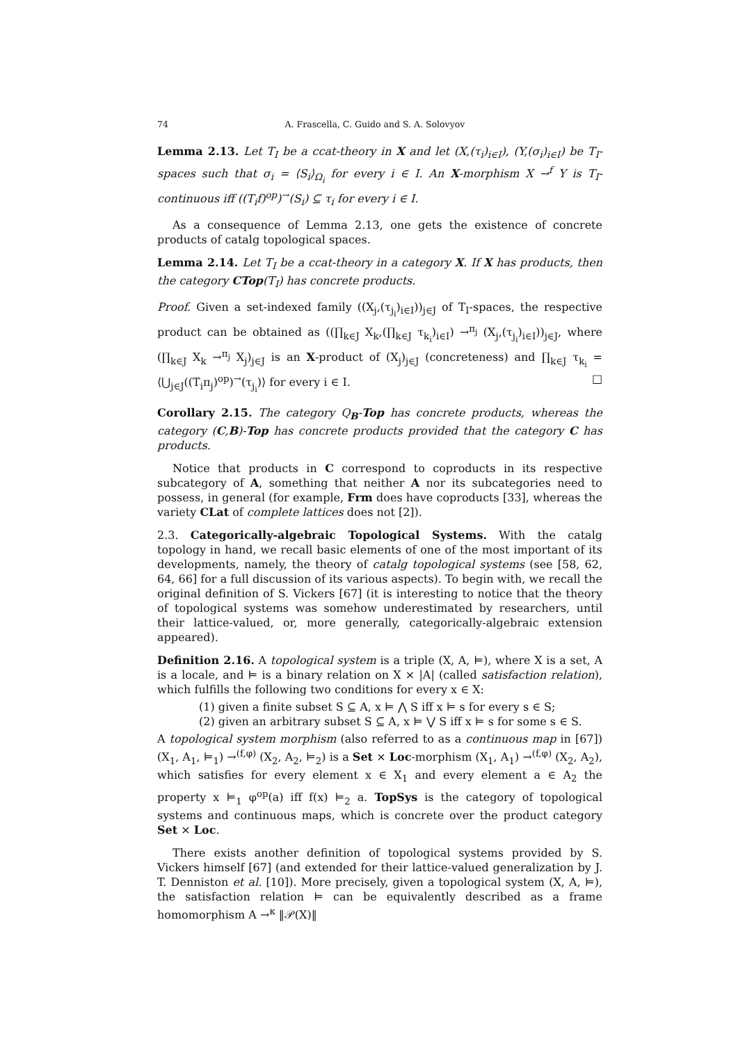74 A. Frascella, C. Guido and S. A. Solovyov
Lemma 2.13. Let T<sub>I</sub> be a ccat-theory in X and let (X,(τ<sub>i</sub>)<sub>i∈I</sub>), (Y,(σ<sub>i</sub>)<sub>i∈I</sub>) be T<sub>I</sub>-spaces such that σ<sub>i</sub> = ⟨S<sub>i</sub>⟩<sub>Ω<sub>i</sub></sub> for every i ∈ I. An X-morphism X →<sup>f</sup> Y is T<sub>I</sub>-continuous iff ((T<sub>i</sub>f)<sup>op</sup>)<sup>→</sup>(S<sub>i</sub>) ⊆ τ<sub>i</sub> for every i ∈ I.
As a consequence of Lemma 2.13, one gets the existence of concrete products of catalg topological spaces.
Lemma 2.14. Let T<sub>I</sub> be a ccat-theory in a category X. If X has products, then the category CTop(T<sub>I</sub>) has concrete products.
Proof. Given a set-indexed family ((X<sub>j</sub>,(τ<sub>j<sub>i</sub></sub>)<sub>i∈I</sub>))<sub>j∈J</sub> of T<sub>I</sub>-spaces, the respective product can be obtained as ((∏<sub>k∈J</sub> X<sub>k</sub>,(∏<sub>k∈J</sub> τ<sub>k<sub>i</sub></sub>)<sub>i∈I</sub>) →<sup>π<sub>j</sub></sup> (X<sub>j</sub>,(τ<sub>j<sub>i</sub></sub>)<sub>i∈I</sub>))<sub>j∈J</sub>, where (∏<sub>k∈J</sub> X<sub>k</sub> →<sup>π<sub>j</sub></sup> X<sub>j</sub>)<sub>j∈J</sub> is an X-product of (X<sub>j</sub>)<sub>j∈J</sub> (concreteness) and ∏<sub>k∈J</sub> τ<sub>k<sub>i</sub></sub> = ⟨⋃<sub>j∈J</sub>((T<sub>i</sub>π<sub>j</sub>)<sup>op</sup>)<sup>→</sup>(τ<sub>j<sub>i</sub></sub>)⟩ for every i ∈ I. □
Corollary 2.15. The category Q<sub>B</sub>-Top has concrete products, whereas the category (C,B)-Top has concrete products provided that the category C has products.
Notice that products in C correspond to coproducts in its respective subcategory of A, something that neither A nor its subcategories need to possess, in general (for example, Frm does have coproducts [33], whereas the variety CLat of complete lattices does not [2]).
2.3. Categorically-algebraic Topological Systems. With the catalg topology in hand, we recall basic elements of one of the most important of its developments, namely, the theory of catalg topological systems (see [58, 62, 64, 66] for a full discussion of its various aspects). To begin with, we recall the original definition of S. Vickers [67] (it is interesting to notice that the theory of topological systems was somehow underestimated by researchers, until their lattice-valued, or, more generally, categorically-algebraic extension appeared).
Definition 2.16. A topological system is a triple (X, A, ⊨), where X is a set, A is a locale, and ⊨ is a binary relation on X × |A| (called satisfaction relation), which fulfills the following two conditions for every x ∈ X:
(1) given a finite subset S ⊆ A, x ⊨ ⋀ S iff x ⊨ s for every s ∈ S;
(2) given an arbitrary subset S ⊆ A, x ⊨ ⋁ S iff x ⊨ s for some s ∈ S.
A topological system morphism (also referred to as a continuous map in [67]) (X<sub>1</sub>, A<sub>1</sub>, ⊨<sub>1</sub>) →<sup>(f,φ)</sup> (X<sub>2</sub>, A<sub>2</sub>, ⊨<sub>2</sub>) is a Set × Loc-morphism (X<sub>1</sub>, A<sub>1</sub>) →<sup>(f,φ)</sup> (X<sub>2</sub>, A<sub>2</sub>), which satisfies for every element x ∈ X<sub>1</sub> and every element a ∈ A<sub>2</sub> the property x ⊨<sub>1</sub> φ<sup>op</sup>(a) iff f(x) ⊨<sub>2</sub> a. TopSys is the category of topological systems and continuous maps, which is concrete over the product category Set × Loc.
There exists another definition of topological systems provided by S. Vickers himself [67] (and extended for their lattice-valued generalization by J. T. Denniston et al. [10]). More precisely, given a topological system (X, A, ⊨), the satisfaction relation ⊨ can be equivalently described as a frame homomorphism A →<sup>κ</sup> ‖𝒫(X)‖